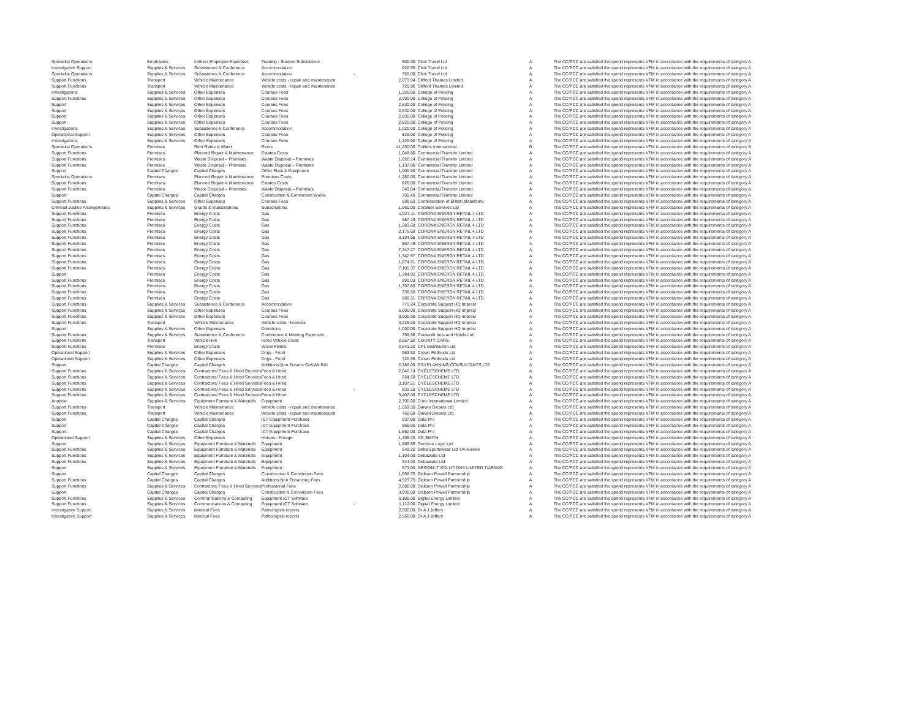| Specialist Operations | Employees | Indirect Employee Expenses | Training - Student Subsistence | | 500.00 | Click Travel Ltd | A | The CC/PCC are satisfied the spend represents VFM in accordance with the requirements of category A |
| Investigative Support | Supplies & Services | Subsistence & Conference | Accommodation | | 622.50 | Click Travel Ltd | A | The CC/PCC are satisfied the spend represents VFM in accordance with the requirements of category A |
| Specialist Operations | Supplies & Services | Subsistence & Conference | Accommodation | - | 765.00 | Click Travel Ltd | A | The CC/PCC are satisfied the spend represents VFM in accordance with the requirements of category A |
| Support Functions | Transport | Vehicle Maintenance | Vehicle costs - repair and maintenance | | 2,073.54 | Clifford Thames Limited | A | The CC/PCC are satisfied the spend represents VFM in accordance with the requirements of category A |
| Support Functions | Transport | Vehicle Maintenance | Vehicle costs - repair and maintenance | | 720.86 | Clifford Thames Limited | A | The CC/PCC are satisfied the spend represents VFM in accordance with the requirements of category A |
| Investigations | Supplies & Services | Other Expenses | Courses Fees | | 1,326.00 | College of Policing | A | The CC/PCC are satisfied the spend represents VFM in accordance with the requirements of category A |
| Support Functions | Supplies & Services | Other Expenses | Courses Fees | | 2,000.00 | College of Policing | A | The CC/PCC are satisfied the spend represents VFM in accordance with the requirements of category A |
| Support | Supplies & Services | Other Expenses | Courses Fees | | 2,830.00 | College of Policing | A | The CC/PCC are satisfied the spend represents VFM in accordance with the requirements of category A |
| Support | Supplies & Services | Other Expenses | Courses Fees | | 2,830.00 | College of Policing | A | The CC/PCC are satisfied the spend represents VFM in accordance with the requirements of category A |
| Support | Supplies & Services | Other Expenses | Courses Fees | | 2,830.00 | College of Policing | A | The CC/PCC are satisfied the spend represents VFM in accordance with the requirements of category A |
| Support | Supplies & Services | Other Expenses | Courses Fees | | 2,820.00 | College of Policing | A | The CC/PCC are satisfied the spend represents VFM in accordance with the requirements of category A |
| Investigations | Supplies & Services | Subsistence & Conference | Accommodation | | 1,020.00 | College of Policing | A | The CC/PCC are satisfied the spend represents VFM in accordance with the requirements of category A |
| Operational Support | Supplies & Services | Other Expenses | Courses Fees | | 828.00 | College of Policing | A | The CC/PCC are satisfied the spend represents VFM in accordance with the requirements of category A |
| Investigations | Supplies & Services | Other Expenses | Courses Fees | | 1,326.00 | College of Policing | A | The CC/PCC are satisfied the spend represents VFM in accordance with the requirements of category A |
| Specialist Operations | Premises | Rent Rates & Water | Rents | | 41,250.00 | Colliers International | B | The CC/PCC are satisfied the spend represents VFM in accordance with the requirements of category B |
| Support Functions | Premises | Planned Repair & Maintenance | Estates Costs | | 1,048.80 | Commercial Transfer Limited | A | The CC/PCC are satisfied the spend represents VFM in accordance with the requirements of category A |
| Support Functions | Premises | Waste Disposal – Premises | Waste Disposal – Premises | | 1,022.14 | Commercial Transfer Limited | A | The CC/PCC are satisfied the spend represents VFM in accordance with the requirements of category A |
| Support Functions | Premises | Waste Disposal – Premises | Waste Disposal – Premises | | 1,137.00 | Commercial Transfer Limited | A | The CC/PCC are satisfied the spend represents VFM in accordance with the requirements of category A |
| Support | Capital Charges | Capital Charges | Other Plant & Equipment | | 1,000.00 | Commercial Transfer Limited | A | The CC/PCC are satisfied the spend represents VFM in accordance with the requirements of category A |
| Specialist Operations | Premises | Planned Repair & Maintenance | Premises Costs | | 1,260.00 | Commercial Transfer Limited | A | The CC/PCC are satisfied the spend represents VFM in accordance with the requirements of category A |
| Support Functions | Premises | Planned Repair & Maintenance | Estates Costs | | 828.00 | Commercial Transfer Limited | A | The CC/PCC are satisfied the spend represents VFM in accordance with the requirements of category A |
| Support Functions | Premises | Waste Disposal – Premises | Waste Disposal – Premises | | 649.64 | Commercial Transfer Limited | A | The CC/PCC are satisfied the spend represents VFM in accordance with the requirements of category A |
| Support | Capital Charges | Capital Charges | Construction & Conversion Works | | 705.40 | Commercial Transfer Limited | A | The CC/PCC are satisfied the spend represents VFM in accordance with the requirements of category A |
| Support Functions | Supplies & Services | Other Expenses | Courses Fees | | 599.60 | Confederation of British Metalformi | A | The CC/PCC are satisfied the spend represents VFM in accordance with the requirements of category A |
| Criminal Justice Arrangements | Supplies & Services | Grants & Subscriptions | Subscriptions | | 1,960.00 | Coralder Services Ltd | A | The CC/PCC are satisfied the spend represents VFM in accordance with the requirements of category A |
| Support Functions | Premises | Energy Costs | Gas | | 1,027.11 | CORONA ENERGY RETAIL 4 LTD | A | The CC/PCC are satisfied the spend represents VFM in accordance with the requirements of category A |
| Support Functions | Premises | Energy Costs | Gas | | 587.19 | CORONA ENERGY RETAIL 4 LTD | A | The CC/PCC are satisfied the spend represents VFM in accordance with the requirements of category A |
| Support Functions | Premises | Energy Costs | Gas | | 1,283.68 | CORONA ENERGY RETAIL 4 LTD | A | The CC/PCC are satisfied the spend represents VFM in accordance with the requirements of category A |
| Support Functions | Premises | Energy Costs | Gas | | 2,176.69 | CORONA ENERGY RETAIL 4 LTD | A | The CC/PCC are satisfied the spend represents VFM in accordance with the requirements of category A |
| Support Functions | Premises | Energy Costs | Gas | | 3,104.05 | CORONA ENERGY RETAIL 4 LTD | A | The CC/PCC are satisfied the spend represents VFM in accordance with the requirements of category A |
| Support Functions | Premises | Energy Costs | Gas | | 867.49 | CORONA ENERGY RETAIL 4 LTD | A | The CC/PCC are satisfied the spend represents VFM in accordance with the requirements of category A |
| Support Functions | Premises | Energy Costs | Gas | | 7,347.27 | CORONA ENERGY RETAIL 4 LTD | A | The CC/PCC are satisfied the spend represents VFM in accordance with the requirements of category A |
| Support Functions | Premises | Energy Costs | Gas | | 1,347.57 | CORONA ENERGY RETAIL 4 LTD | A | The CC/PCC are satisfied the spend represents VFM in accordance with the requirements of category A |
| Support Functions | Premises | Energy Costs | Gas | | 1,674.91 | CORONA ENERGY RETAIL 4 LTD | A | The CC/PCC are satisfied the spend represents VFM in accordance with the requirements of category A |
| Support Functions | Premises | Energy Costs | Gas | | 7,105.37 | CORONA ENERGY RETAIL 4 LTD | A | The CC/PCC are satisfied the spend represents VFM in accordance with the requirements of category A |
| Support | Premises | Energy Costs | Gas | | 1,384.02 | CORONA ENERGY RETAIL 4 LTD | A | The CC/PCC are satisfied the spend represents VFM in accordance with the requirements of category A |
| Support Functions | Premises | Energy Costs | Gas | | 891.03 | CORONA ENERGY RETAIL 4 LTD | A | The CC/PCC are satisfied the spend represents VFM in accordance with the requirements of category A |
| Support Functions | Premises | Energy Costs | Gas | | 1,707.83 | CORONA ENERGY RETAIL 4 LTD | A | The CC/PCC are satisfied the spend represents VFM in accordance with the requirements of category A |
| Support Functions | Premises | Energy Costs | Gas | | 738.50 | CORONA ENERGY RETAIL 4 LTD | A | The CC/PCC are satisfied the spend represents VFM in accordance with the requirements of category A |
| Support Functions | Premises | Energy Costs | Gas | | 880.51 | CORONA ENERGY RETAIL 4 LTD | A | The CC/PCC are satisfied the spend represents VFM in accordance with the requirements of category A |
| Support Functions | Supplies & Services | Subsistence & Conference | Accommodation | | 771.24 | Corporate Support HQ Imprest | A | The CC/PCC are satisfied the spend represents VFM in accordance with the requirements of category A |
| Support Functions | Supplies & Services | Other Expenses | Courses Fees | | 5,000.00 | Corporate Support HQ Imprest | A | The CC/PCC are satisfied the spend represents VFM in accordance with the requirements of category A |
| Support Functions | Supplies & Services | Other Expenses | Courses Fees | | 3,000.00 | Corporate Support HQ Imprest | A | The CC/PCC are satisfied the spend represents VFM in accordance with the requirements of category A |
| Support Functions | Transport | Vehicle Maintenance | Vehicle costs - licences | | 3,225.00 | Corporate Support HQ Imprest | A | The CC/PCC are satisfied the spend represents VFM in accordance with the requirements of category A |
| Support | Supplies & Services | Other Expenses | Donations | | 1,000.00 | Corporate Support HQ Imprest | A | The CC/PCC are satisfied the spend represents VFM in accordance with the requirements of category A |
| Support Functions | Supplies & Services | Subsistence & Conference | Conference & Meeting Expenses | | 799.98 | Cotswold Inns and Hotels Ltd | A | The CC/PCC are satisfied the spend represents VFM in accordance with the requirements of category A |
| Support Functions | Transport | Vehicle Hire | Hired Vehicle Costs | | 2,557.50 | COUNTY CARS | A | The CC/PCC are satisfied the spend represents VFM in accordance with the requirements of category A |
| Support Functions | Premises | Energy Costs | Wood Pellets | | 2,641.20 | CPL Distribution Ltd | A | The CC/PCC are satisfied the spend represents VFM in accordance with the requirements of category A |
| Operational Support | Supplies & Services | Other Expenses | Dogs - Food | | 963.52 | Crown Petfoods Ltd | A | The CC/PCC are satisfied the spend represents VFM in accordance with the requirements of category A |
| Operational Support | Supplies & Services | Other Expenses | Dogs - Food | | 722.56 | Crown Petfoods Ltd | A | The CC/PCC are satisfied the spend represents VFM in accordance with the requirements of category A |
| Support | Capital Charges | Capital Charges | Additions:Non Enhanc Cn&Wk B&I | | 2,385.00 | CSJ PLANNING CONSULTANTS LTD | A | The CC/PCC are satisfied the spend represents VFM in accordance with the requirements of category A |
| Support Functions | Supplies & Services | Contractors/ Fees & Hired Services | Fees & Hired | | 2,040.14 | CYCLESCHEME LTD | A | The CC/PCC are satisfied the spend represents VFM in accordance with the requirements of category A |
| Support Functions | Supplies & Services | Contractors/ Fees & Hired Services | Fees & Hired | | 664.58 | CYCLESCHEME LTD | A | The CC/PCC are satisfied the spend represents VFM in accordance with the requirements of category A |
| Support Functions | Supplies & Services | Contractors/ Fees & Hired Services | Fees & Hired | | 3,107.51 | CYCLESCHEME LTD | A | The CC/PCC are satisfied the spend represents VFM in accordance with the requirements of category A |
| Support Functions | Supplies & Services | Contractors/ Fees & Hired Services | Fees & Hired | - | 833.33 | CYCLESCHEME LTD | A | The CC/PCC are satisfied the spend represents VFM in accordance with the requirements of category A |
| Support Functions | Supplies & Services | Contractors/ Fees & Hired Services | Fees & Hired | | 3,407.06 | CYCLESCHEME LTD | A | The CC/PCC are satisfied the spend represents VFM in accordance with the requirements of category A |
| Analyse | Supplies & Services | Equipment Furniture & Materials | Equipment | | 2,700.00 | D.tec International Limited | A | The CC/PCC are satisfied the spend represents VFM in accordance with the requirements of category A |
| Support Functions | Transport | Vehicle Maintenance | Vehicle costs - repair and maintenance | | 1,059.50 | Darwin Diesels Ltd | A | The CC/PCC are satisfied the spend represents VFM in accordance with the requirements of category A |
| Support Functions | Transport | Vehicle Maintenance | Vehicle costs - repair and maintenance | | 762.68 | Darwin Diesels Ltd | A | The CC/PCC are satisfied the spend represents VFM in accordance with the requirements of category A |
| Support | Capital Charges | Capital Charges | ICT Equipment Purchase | | 837.00 | Data Pro | A | The CC/PCC are satisfied the spend represents VFM in accordance with the requirements of category A |
| Support | Capital Charges | Capital Charges | ICT Equipment Purchase | | 566.00 | Data Pro | A | The CC/PCC are satisfied the spend represents VFM in accordance with the requirements of category A |
| Support | Capital Charges | Capital Charges | ICT Equipment Purchase | | 1,652.00 | Data Pro | A | The CC/PCC are satisfied the spend represents VFM in accordance with the requirements of category A |
| Operational Support | Supplies & Services | Other Expenses | Horses - Forage | | 1,405.20 | DC SMITH | A | The CC/PCC are satisfied the spend represents VFM in accordance with the requirements of category A |
| Support | Supplies & Services | Equipment Furniture & Materials | Equipment | | 1,866.66 | Decision Logic Ltd | A | The CC/PCC are satisfied the spend represents VFM in accordance with the requirements of category A |
| Support Functions | Supplies & Services | Equipment Furniture & Materials | Equipment | | 649.20 | Delta Sportswear Ltd T/A Nookie | A | The CC/PCC are satisfied the spend represents VFM in accordance with the requirements of category A |
| Support Functions | Supplies & Services | Equipment Furniture & Materials | Equipment | | 1,104.00 | Deltawaite Ltd | A | The CC/PCC are satisfied the spend represents VFM in accordance with the requirements of category A |
| Support Functions | Supplies & Services | Equipment Furniture & Materials | Equipment | | 944.00 | Deltawaite Ltd | A | The CC/PCC are satisfied the spend represents VFM in accordance with the requirements of category A |
| Support | Supplies & Services | Equipment Furniture & Materials | Equipment | | 573.00 | DESIGN IT SOLUTIONS LIMITED T/APANO | A | The CC/PCC are satisfied the spend represents VFM in accordance with the requirements of category A |
| Support | Capital Charges | Capital Charges | Construction & Conversion Fees | | 1,968.75 | Dickson Powell Partnership | A | The CC/PCC are satisfied the spend represents VFM in accordance with the requirements of category A |
| Support Functions | Capital Charges | Capital Charges | Additions:Non Enhancing Fees | | 4,523.75 | Dickson Powell Partnership | A | The CC/PCC are satisfied the spend represents VFM in accordance with the requirements of category A |
| Support Functions | Supplies & Services | Contractors/ Fees & Hired Services | Professional Fees | | 2,880.00 | Dickson Powell Partnership | A | The CC/PCC are satisfied the spend represents VFM in accordance with the requirements of category A |
| Support | Capital Charges | Capital Charges | Construction & Conversion Fees | | 3,930.00 | Dickson Powell Partnership | A | The CC/PCC are satisfied the spend represents VFM in accordance with the requirements of category A |
| Support Functions | Supplies & Services | Communications & Computing | Equipment ICT Software | | 6,100.00 | Digital Energy Limited | A | The CC/PCC are satisfied the spend represents VFM in accordance with the requirements of category A |
| Support Functions | Supplies & Services | Communications & Computing | Equipment ICT Software | - | 1,112.00 | Digital Energy Limited | A | The CC/PCC are satisfied the spend represents VFM in accordance with the requirements of category A |
| Investigative Support | Supplies & Services | Medical Fees | Pathologists reports | | 2,560.00 | Dr A J Jeffery | A | The CC/PCC are satisfied the spend represents VFM in accordance with the requirements of category A |
| Investigative Support | Supplies & Services | Medical Fees | Pathologists reports | | 2,560.00 | Dr A J Jeffery | A | The CC/PCC are satisfied the spend represents VFM in accordance with the requirements of category A |